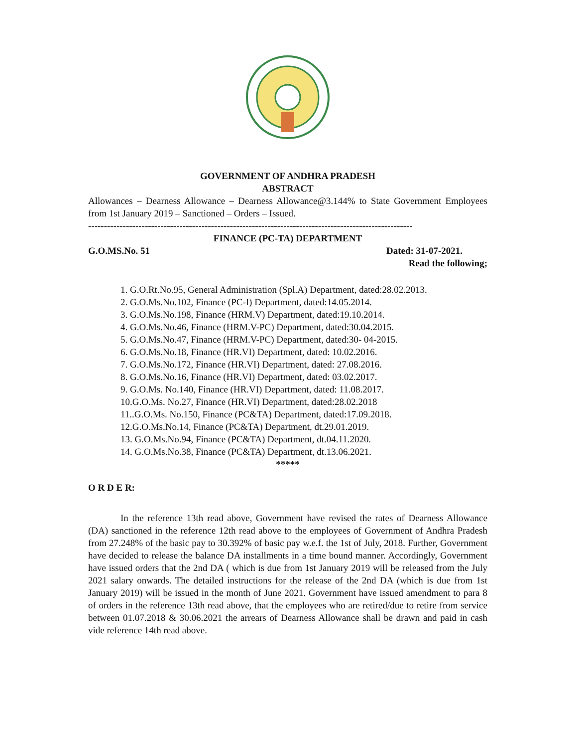GOVERNMENT OF ANDHRA PRADESH
ABSTRACT
Allowances – Dearness Allowance – Dearness Allowance@3.144% to State Government Employees from 1st January 2019 – Sanctioned – Orders – Issued.
-------------------------------------------------------------------------------------------------------
FINANCE (PC-TA) DEPARTMENT
G.O.MS.No. 51 Dated: 31-07-2021.
Read the following;
1. G.O.Rt.No.95, General Administration (Spl.A) Department, dated:28.02.2013.
2. G.O.Ms.No.102, Finance (PC-I) Department, dated:14.05.2014.
3. G.O.Ms.No.198, Finance (HRM.V) Department, dated:19.10.2014.
4. G.O.Ms.No.46, Finance (HRM.V-PC) Department, dated:30.04.2015.
5. G.O.Ms.No.47, Finance (HRM.V-PC) Department, dated:30- 04-2015.
6. G.O.Ms.No.18, Finance (HR.VI) Department, dated: 10.02.2016.
7. G.O.Ms.No.172, Finance (HR.VI) Department, dated: 27.08.2016.
8. G.O.Ms.No.16, Finance (HR.VI) Department, dated: 03.02.2017.
9. G.O.Ms. No.140, Finance (HR.VI) Department, dated: 11.08.2017.
10.G.O.Ms. No.27, Finance (HR.VI) Department, dated:28.02.2018
11..G.O.Ms. No.150, Finance (PC&TA) Department, dated:17.09.2018.
12.G.O.Ms.No.14, Finance (PC&TA) Department, dt.29.01.2019.
13. G.O.Ms.No.94, Finance (PC&TA) Department, dt.04.11.2020.
14. G.O.Ms.No.38, Finance (PC&TA) Department, dt.13.06.2021.
*****
O R D E R:
In the reference 13th read above, Government have revised the rates of Dearness Allowance (DA) sanctioned in the reference 12th read above to the employees of Government of Andhra Pradesh from 27.248% of the basic pay to 30.392% of basic pay w.e.f. the 1st of July, 2018. Further, Government have decided to release the balance DA installments in a time bound manner. Accordingly, Government have issued orders that the 2nd DA ( which is due from 1st January 2019 will be released from the July 2021 salary onwards. The detailed instructions for the release of the 2nd DA (which is due from 1st January 2019) will be issued in the month of June 2021. Government have issued amendment to para 8 of orders in the reference 13th read above, that the employees who are retired/due to retire from service between 01.07.2018 & 30.06.2021 the arrears of Dearness Allowance shall be drawn and paid in cash vide reference 14th read above.